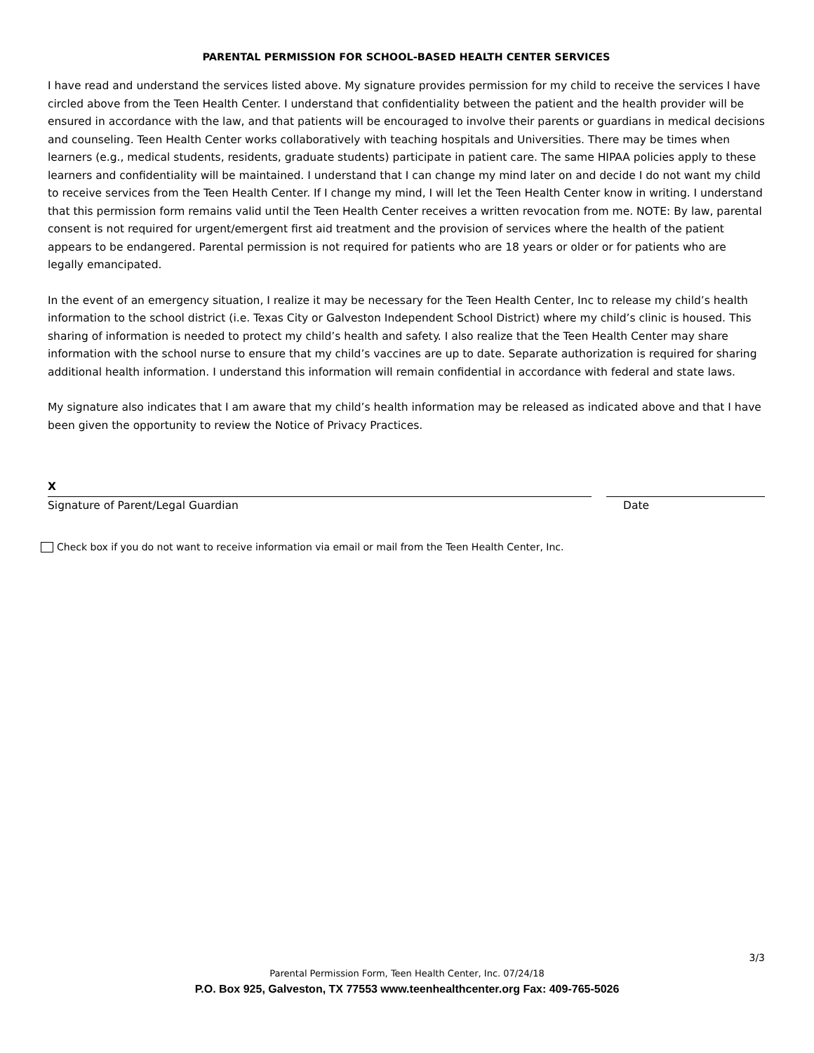PARENTAL PERMISSION FOR SCHOOL-BASED HEALTH CENTER SERVICES
I have read and understand the services listed above. My signature provides permission for my child to receive the services I have circled above from the Teen Health Center. I understand that confidentiality between the patient and the health provider will be ensured in accordance with the law, and that patients will be encouraged to involve their parents or guardians in medical decisions and counseling. Teen Health Center works collaboratively with teaching hospitals and Universities. There may be times when learners (e.g., medical students, residents, graduate students) participate in patient care. The same HIPAA policies apply to these learners and confidentiality will be maintained. I understand that I can change my mind later on and decide I do not want my child to receive services from the Teen Health Center. If I change my mind, I will let the Teen Health Center know in writing. I understand that this permission form remains valid until the Teen Health Center receives a written revocation from me. NOTE: By law, parental consent is not required for urgent/emergent first aid treatment and the provision of services where the health of the patient appears to be endangered. Parental permission is not required for patients who are 18 years or older or for patients who are legally emancipated.
In the event of an emergency situation, I realize it may be necessary for the Teen Health Center, Inc to release my child’s health information to the school district (i.e. Texas City or Galveston Independent School District) where my child’s clinic is housed. This sharing of information is needed to protect my child’s health and safety. I also realize that the Teen Health Center may share information with the school nurse to ensure that my child’s vaccines are up to date. Separate authorization is required for sharing additional health information. I understand this information will remain confidential in accordance with federal and state laws.
My signature also indicates that I am aware that my child’s health information may be released as indicated above and that I have been given the opportunity to review the Notice of Privacy Practices.
X
Signature of Parent/Legal Guardian Date
Check box if you do not want to receive information via email or mail from the Teen Health Center, Inc.
3/3
Parental Permission Form, Teen Health Center, Inc. 07/24/18
P.O. Box 925, Galveston, TX 77553 www.teenhealthcenter.org Fax: 409-765-5026